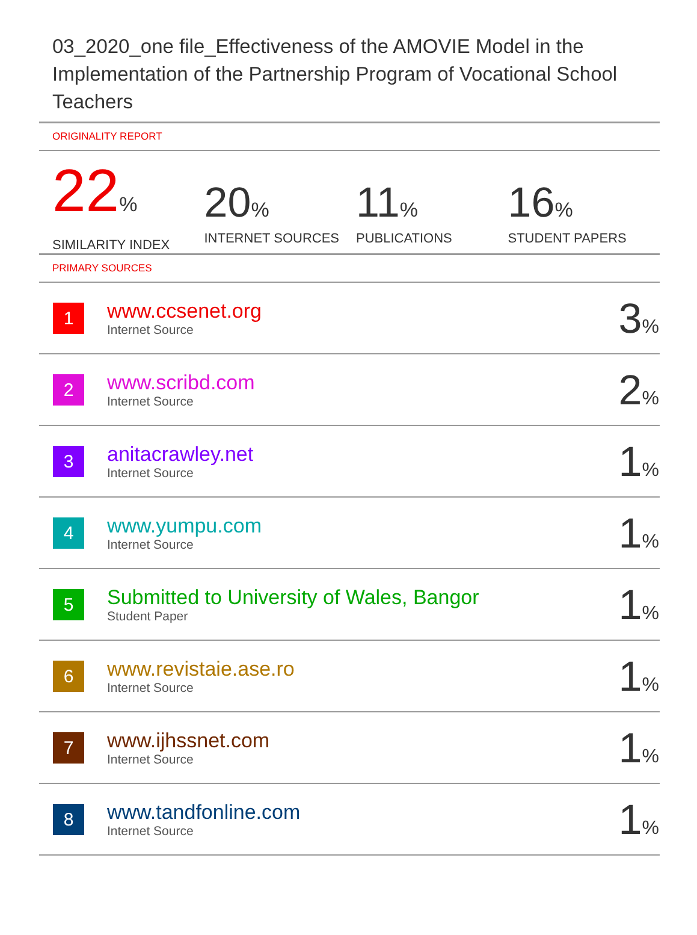03_2020_one file_Effectiveness of the AMOVIE Model in the Implementation of the Partnership Program of Vocational School Teachers
ORIGINALITY REPORT
22%
SIMILARITY INDEX
20%
INTERNET SOURCES
11%
PUBLICATIONS
16%
STUDENT PAPERS
PRIMARY SOURCES
| 1 | www.ccsenet.org Internet Source | 3 % |
| 2 | www.scribd.com Internet Source | 2 % |
| 3 | anitacrawley.net Internet Source | 1 % |
| 4 | www.yumpu.com Internet Source | 1 % |
| 5 | Submitted to University of Wales, Bangor Student Paper | 1 % |
| 6 | www.revistaie.ase.ro Internet Source | 1 % |
| 7 | www.ijhssnet.com Internet Source | 1 % |
| 8 | www.tandfonline.com Internet Source | 1 % |